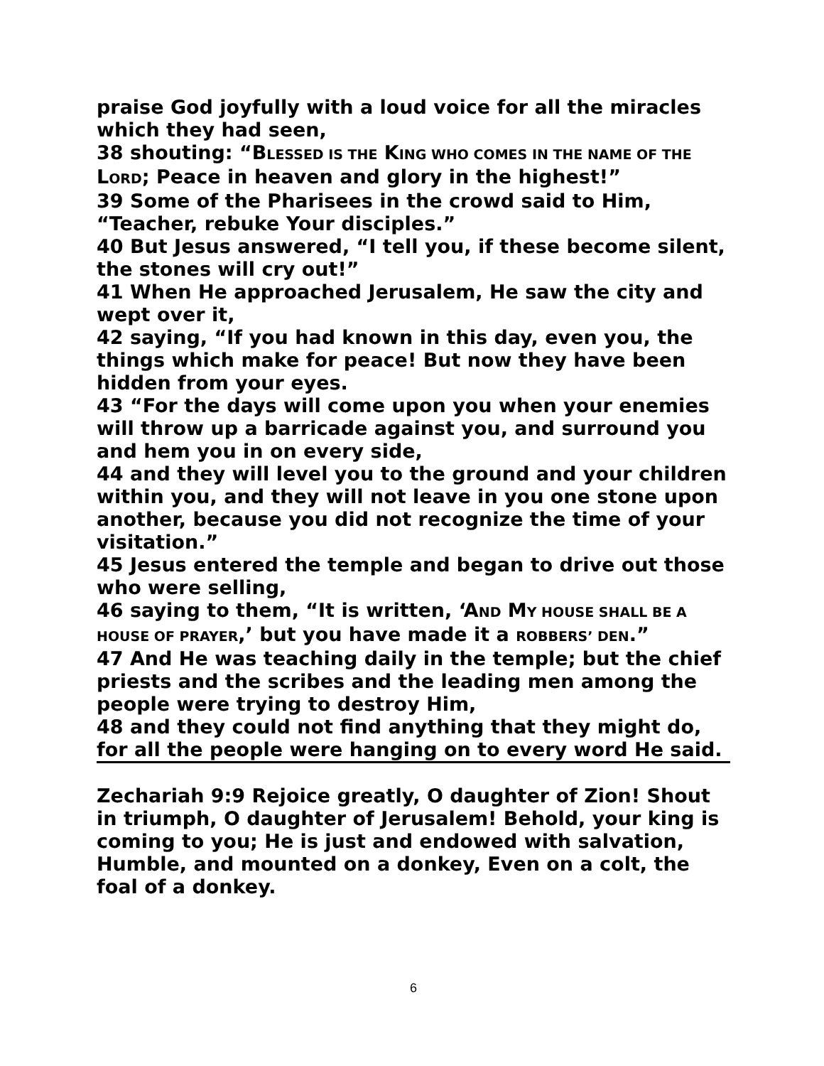praise God joyfully with a loud voice for all the miracles which they had seen,
38 shouting: “BLESSED IS THE KING WHO COMES IN THE NAME OF THE LORD; Peace in heaven and glory in the highest!”
39 Some of the Pharisees in the crowd said to Him, “Teacher, rebuke Your disciples.”
40 But Jesus answered, “I tell you, if these become silent, the stones will cry out!”
41 When He approached Jerusalem, He saw the city and wept over it,
42 saying, “If you had known in this day, even you, the things which make for peace! But now they have been hidden from your eyes.
43 “For the days will come upon you when your enemies will throw up a barricade against you, and surround you and hem you in on every side,
44 and they will level you to the ground and your children within you, and they will not leave in you one stone upon another, because you did not recognize the time of your visitation.”
45 Jesus entered the temple and began to drive out those who were selling,
46 saying to them, “It is written, ‘AND MY HOUSE SHALL BE A HOUSE OF PRAYER,’ but you have made it a ROBBERS’ DEN.”
47 And He was teaching daily in the temple; but the chief priests and the scribes and the leading men among the people were trying to destroy Him,
48 and they could not find anything that they might do, for all the people were hanging on to every word He said.
Zechariah 9:9 Rejoice greatly, O daughter of Zion! Shout in triumph, O daughter of Jerusalem! Behold, your king is coming to you; He is just and endowed with salvation, Humble, and mounted on a donkey, Even on a colt, the foal of a donkey.
6